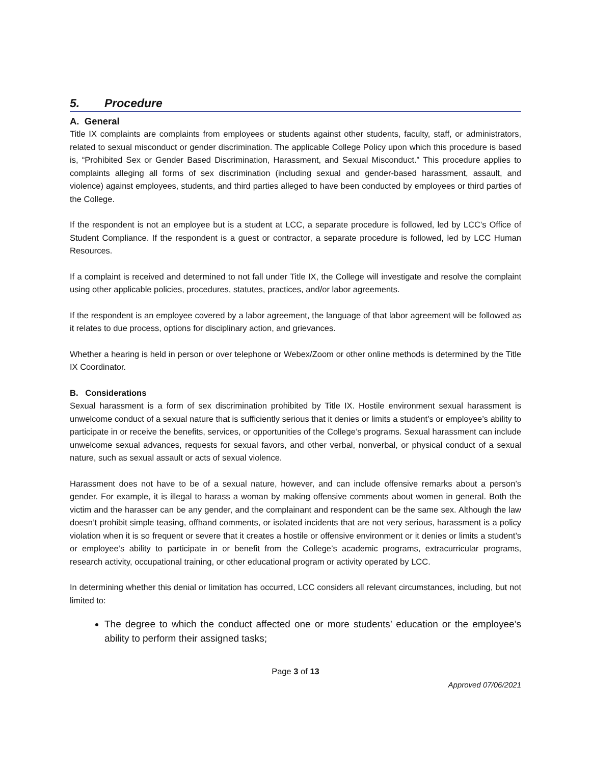5. Procedure
A. General
Title IX complaints are complaints from employees or students against other students, faculty, staff, or administrators, related to sexual misconduct or gender discrimination. The applicable College Policy upon which this procedure is based is, “Prohibited Sex or Gender Based Discrimination, Harassment, and Sexual Misconduct.” This procedure applies to complaints alleging all forms of sex discrimination (including sexual and gender-based harassment, assault, and violence) against employees, students, and third parties alleged to have been conducted by employees or third parties of the College.
If the respondent is not an employee but is a student at LCC, a separate procedure is followed, led by LCC’s Office of Student Compliance. If the respondent is a guest or contractor, a separate procedure is followed, led by LCC Human Resources.
If a complaint is received and determined to not fall under Title IX, the College will investigate and resolve the complaint using other applicable policies, procedures, statutes, practices, and/or labor agreements.
If the respondent is an employee covered by a labor agreement, the language of that labor agreement will be followed as it relates to due process, options for disciplinary action, and grievances.
Whether a hearing is held in person or over telephone or Webex/Zoom or other online methods is determined by the Title IX Coordinator.
B. Considerations
Sexual harassment is a form of sex discrimination prohibited by Title IX. Hostile environment sexual harassment is unwelcome conduct of a sexual nature that is sufficiently serious that it denies or limits a student’s or employee’s ability to participate in or receive the benefits, services, or opportunities of the College’s programs. Sexual harassment can include unwelcome sexual advances, requests for sexual favors, and other verbal, nonverbal, or physical conduct of a sexual nature, such as sexual assault or acts of sexual violence.
Harassment does not have to be of a sexual nature, however, and can include offensive remarks about a person’s gender. For example, it is illegal to harass a woman by making offensive comments about women in general. Both the victim and the harasser can be any gender, and the complainant and respondent can be the same sex. Although the law doesn’t prohibit simple teasing, offhand comments, or isolated incidents that are not very serious, harassment is a policy violation when it is so frequent or severe that it creates a hostile or offensive environment or it denies or limits a student’s or employee’s ability to participate in or benefit from the College’s academic programs, extracurricular programs, research activity, occupational training, or other educational program or activity operated by LCC.
In determining whether this denial or limitation has occurred, LCC considers all relevant circumstances, including, but not limited to:
The degree to which the conduct affected one or more students’ education or the employee’s ability to perform their assigned tasks;
Page 3 of 13
Approved 07/06/2021